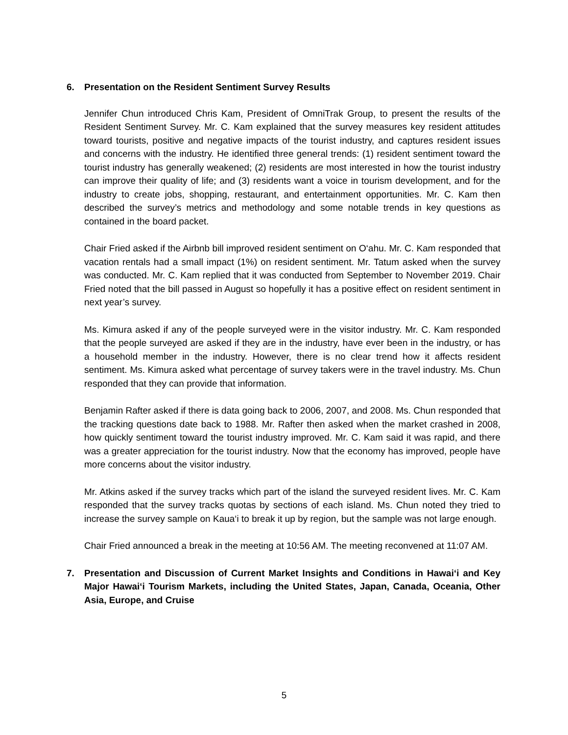6. Presentation on the Resident Sentiment Survey Results
Jennifer Chun introduced Chris Kam, President of OmniTrak Group, to present the results of the Resident Sentiment Survey. Mr. C. Kam explained that the survey measures key resident attitudes toward tourists, positive and negative impacts of the tourist industry, and captures resident issues and concerns with the industry. He identified three general trends: (1) resident sentiment toward the tourist industry has generally weakened; (2) residents are most interested in how the tourist industry can improve their quality of life; and (3) residents want a voice in tourism development, and for the industry to create jobs, shopping, restaurant, and entertainment opportunities. Mr. C. Kam then described the survey’s metrics and methodology and some notable trends in key questions as contained in the board packet.
Chair Fried asked if the Airbnb bill improved resident sentiment on O‘ahu. Mr. C. Kam responded that vacation rentals had a small impact (1%) on resident sentiment. Mr. Tatum asked when the survey was conducted. Mr. C. Kam replied that it was conducted from September to November 2019. Chair Fried noted that the bill passed in August so hopefully it has a positive effect on resident sentiment in next year’s survey.
Ms. Kimura asked if any of the people surveyed were in the visitor industry. Mr. C. Kam responded that the people surveyed are asked if they are in the industry, have ever been in the industry, or has a household member in the industry. However, there is no clear trend how it affects resident sentiment. Ms. Kimura asked what percentage of survey takers were in the travel industry. Ms. Chun responded that they can provide that information.
Benjamin Rafter asked if there is data going back to 2006, 2007, and 2008. Ms. Chun responded that the tracking questions date back to 1988. Mr. Rafter then asked when the market crashed in 2008, how quickly sentiment toward the tourist industry improved. Mr. C. Kam said it was rapid, and there was a greater appreciation for the tourist industry. Now that the economy has improved, people have more concerns about the visitor industry.
Mr. Atkins asked if the survey tracks which part of the island the surveyed resident lives. Mr. C. Kam responded that the survey tracks quotas by sections of each island. Ms. Chun noted they tried to increase the survey sample on Kaua‘i to break it up by region, but the sample was not large enough.
Chair Fried announced a break in the meeting at 10:56 AM. The meeting reconvened at 11:07 AM.
7. Presentation and Discussion of Current Market Insights and Conditions in Hawai‘i and Key Major Hawai‘i Tourism Markets, including the United States, Japan, Canada, Oceania, Other Asia, Europe, and Cruise
5